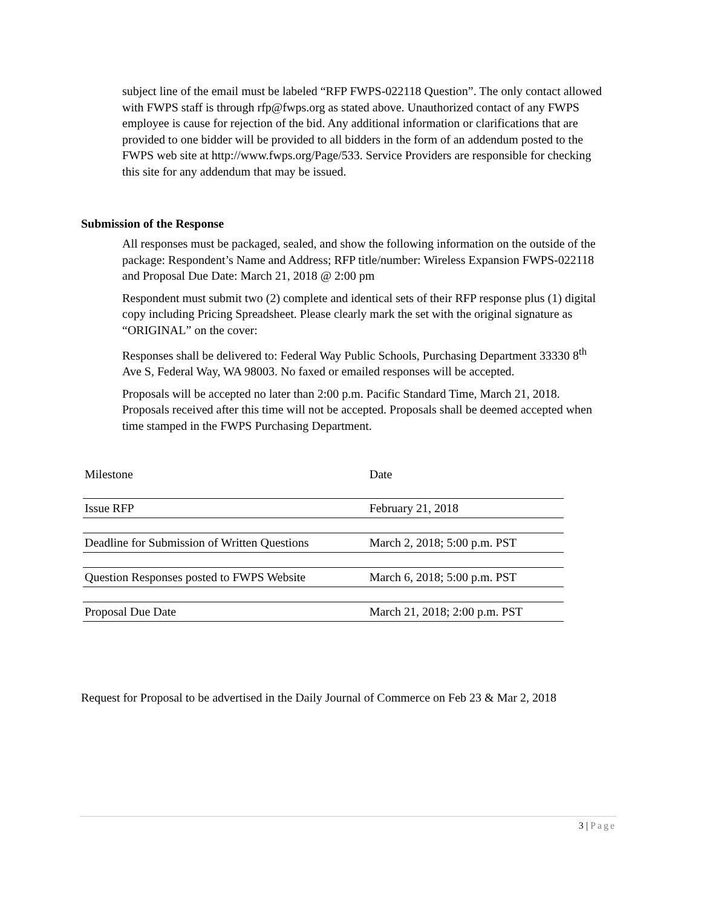subject line of the email must be labeled “RFP FWPS-022118 Question”. The only contact allowed with FWPS staff is through rfp@fwps.org as stated above. Unauthorized contact of any FWPS employee is cause for rejection of the bid. Any additional information or clarifications that are provided to one bidder will be provided to all bidders in the form of an addendum posted to the FWPS web site at http://www.fwps.org/Page/533. Service Providers are responsible for checking this site for any addendum that may be issued.
Submission of the Response
All responses must be packaged, sealed, and show the following information on the outside of the package: Respondent’s Name and Address; RFP title/number: Wireless Expansion FWPS-022118 and Proposal Due Date: March 21, 2018 @ 2:00 pm
Respondent must submit two (2) complete and identical sets of their RFP response plus (1) digital copy including Pricing Spreadsheet. Please clearly mark the set with the original signature as “ORIGINAL” on the cover:
Responses shall be delivered to: Federal Way Public Schools, Purchasing Department 33330 8<sup>th</sup> Ave S, Federal Way, WA 98003. No faxed or emailed responses will be accepted.
Proposals will be accepted no later than 2:00 p.m. Pacific Standard Time, March 21, 2018. Proposals received after this time will not be accepted. Proposals shall be deemed accepted when time stamped in the FWPS Purchasing Department.
| Milestone | Date |
| --- | --- |
| Issue RFP | February 21, 2018 |
| Deadline for Submission of Written Questions | March 2, 2018; 5:00 p.m. PST |
| Question Responses posted to FWPS Website | March 6, 2018; 5:00 p.m. PST |
| Proposal Due Date | March 21, 2018; 2:00 p.m. PST |
Request for Proposal to be advertised in the Daily Journal of Commerce on Feb 23 & Mar 2, 2018
3 | Page